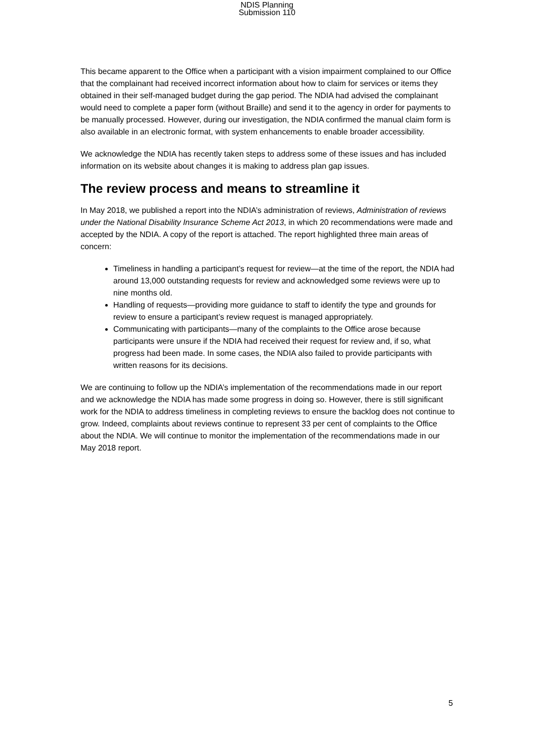NDIS Planning
Submission 110
This became apparent to the Office when a participant with a vision impairment complained to our Office that the complainant had received incorrect information about how to claim for services or items they obtained in their self-managed budget during the gap period. The NDIA had advised the complainant would need to complete a paper form (without Braille) and send it to the agency in order for payments to be manually processed. However, during our investigation, the NDIA confirmed the manual claim form is also available in an electronic format, with system enhancements to enable broader accessibility.
We acknowledge the NDIA has recently taken steps to address some of these issues and has included information on its website about changes it is making to address plan gap issues.
The review process and means to streamline it
In May 2018, we published a report into the NDIA’s administration of reviews, Administration of reviews under the National Disability Insurance Scheme Act 2013, in which 20 recommendations were made and accepted by the NDIA. A copy of the report is attached. The report highlighted three main areas of concern:
Timeliness in handling a participant’s request for review—at the time of the report, the NDIA had around 13,000 outstanding requests for review and acknowledged some reviews were up to nine months old.
Handling of requests—providing more guidance to staff to identify the type and grounds for review to ensure a participant’s review request is managed appropriately.
Communicating with participants—many of the complaints to the Office arose because participants were unsure if the NDIA had received their request for review and, if so, what progress had been made. In some cases, the NDIA also failed to provide participants with written reasons for its decisions.
We are continuing to follow up the NDIA’s implementation of the recommendations made in our report and we acknowledge the NDIA has made some progress in doing so. However, there is still significant work for the NDIA to address timeliness in completing reviews to ensure the backlog does not continue to grow. Indeed, complaints about reviews continue to represent 33 per cent of complaints to the Office about the NDIA. We will continue to monitor the implementation of the recommendations made in our May 2018 report.
5